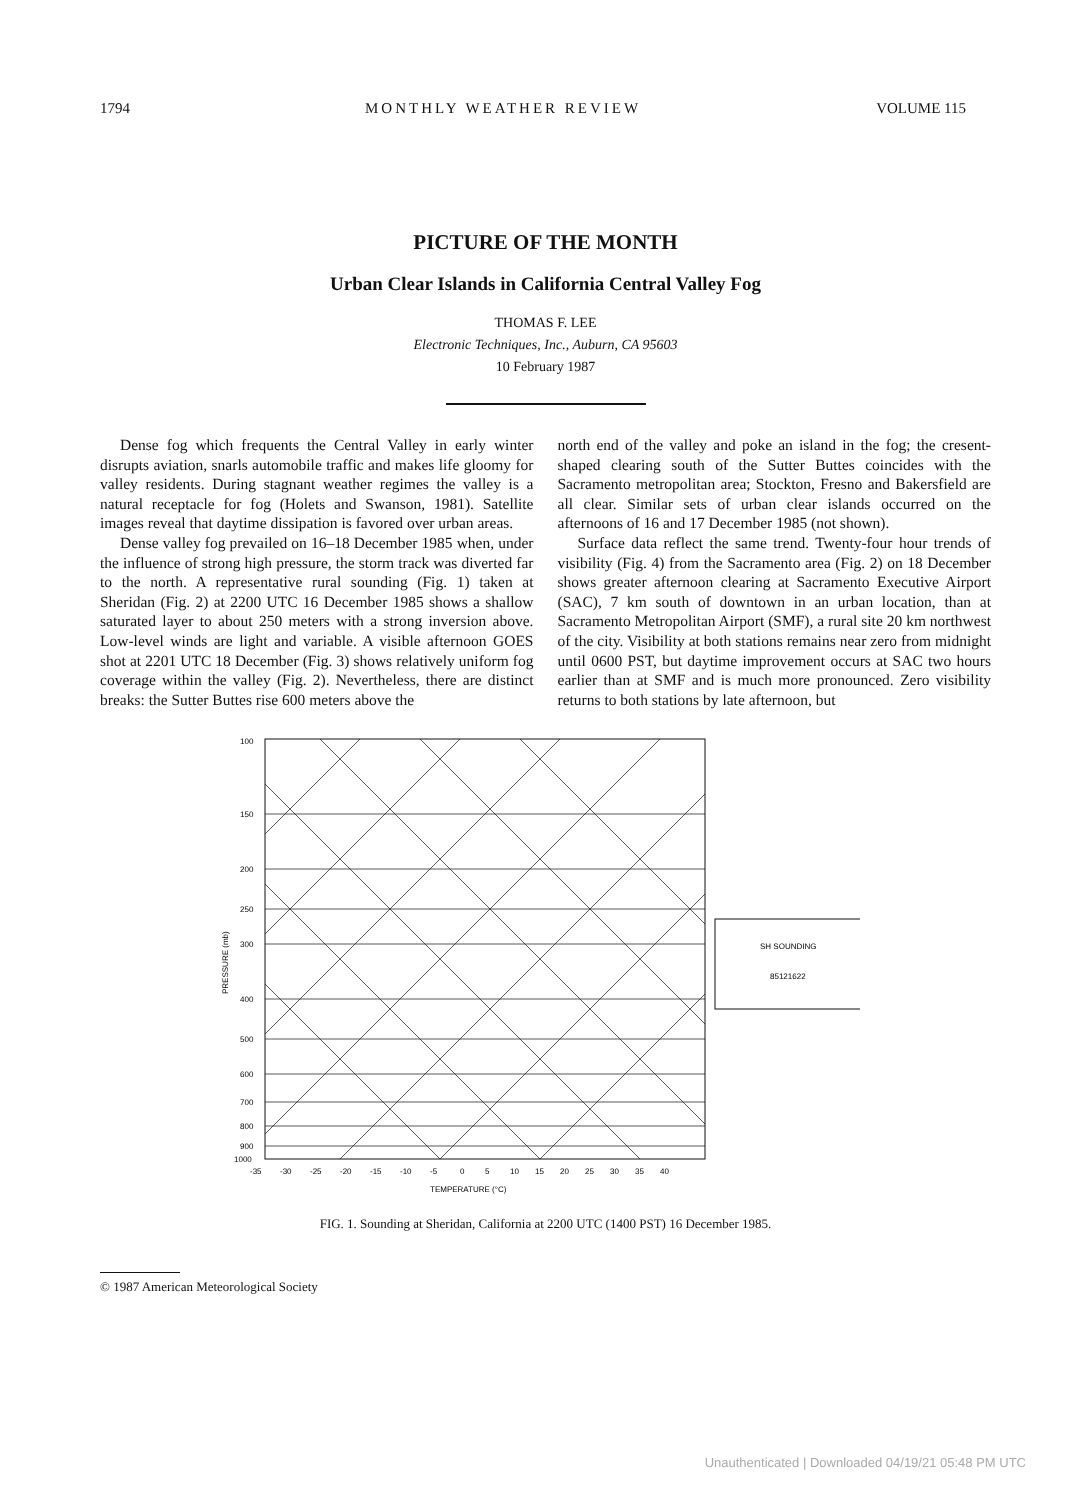1794 MONTHLY WEATHER REVIEW VOLUME 115
PICTURE OF THE MONTH
Urban Clear Islands in California Central Valley Fog
THOMAS F. LEE
Electronic Techniques, Inc., Auburn, CA 95603
10 February 1987
Dense fog which frequents the Central Valley in early winter disrupts aviation, snarls automobile traffic and makes life gloomy for valley residents. During stagnant weather regimes the valley is a natural receptacle for fog (Holets and Swanson, 1981). Satellite images reveal that daytime dissipation is favored over urban areas.
Dense valley fog prevailed on 16–18 December 1985 when, under the influence of strong high pressure, the storm track was diverted far to the north. A representative rural sounding (Fig. 1) taken at Sheridan (Fig. 2) at 2200 UTC 16 December 1985 shows a shallow saturated layer to about 250 meters with a strong inversion above. Low-level winds are light and variable. A visible afternoon GOES shot at 2201 UTC 18 December (Fig. 3) shows relatively uniform fog coverage within the valley (Fig. 2). Nevertheless, there are distinct breaks: the Sutter Buttes rise 600 meters above the
north end of the valley and poke an island in the fog; the cresent-shaped clearing south of the Sutter Buttes coincides with the Sacramento metropolitan area; Stockton, Fresno and Bakersfield are all clear. Similar sets of urban clear islands occurred on the afternoons of 16 and 17 December 1985 (not shown).
Surface data reflect the same trend. Twenty-four hour trends of visibility (Fig. 4) from the Sacramento area (Fig. 2) on 18 December shows greater afternoon clearing at Sacramento Executive Airport (SAC), 7 km south of downtown in an urban location, than at Sacramento Metropolitan Airport (SMF), a rural site 20 km northwest of the city. Visibility at both stations remains near zero from midnight until 0600 PST, but daytime improvement occurs at SAC two hours earlier than at SMF and is much more pronounced. Zero visibility returns to both stations by late afternoon, but
100
150
200
250
300
400
500
600
700
800
900
1000
-35
-30
-25
-20
-15
-10
-5
0
5
10
15
20
25
30
35
40
TEMPERATURE (°C)
PRESSURE (mb)
SH SOUNDING
85121622
FIG. 1. Sounding at Sheridan, California at 2200 UTC (1400 PST) 16 December 1985.
© 1987 American Meteorological Society
Unauthenticated | Downloaded 04/19/21 05:48 PM UTC